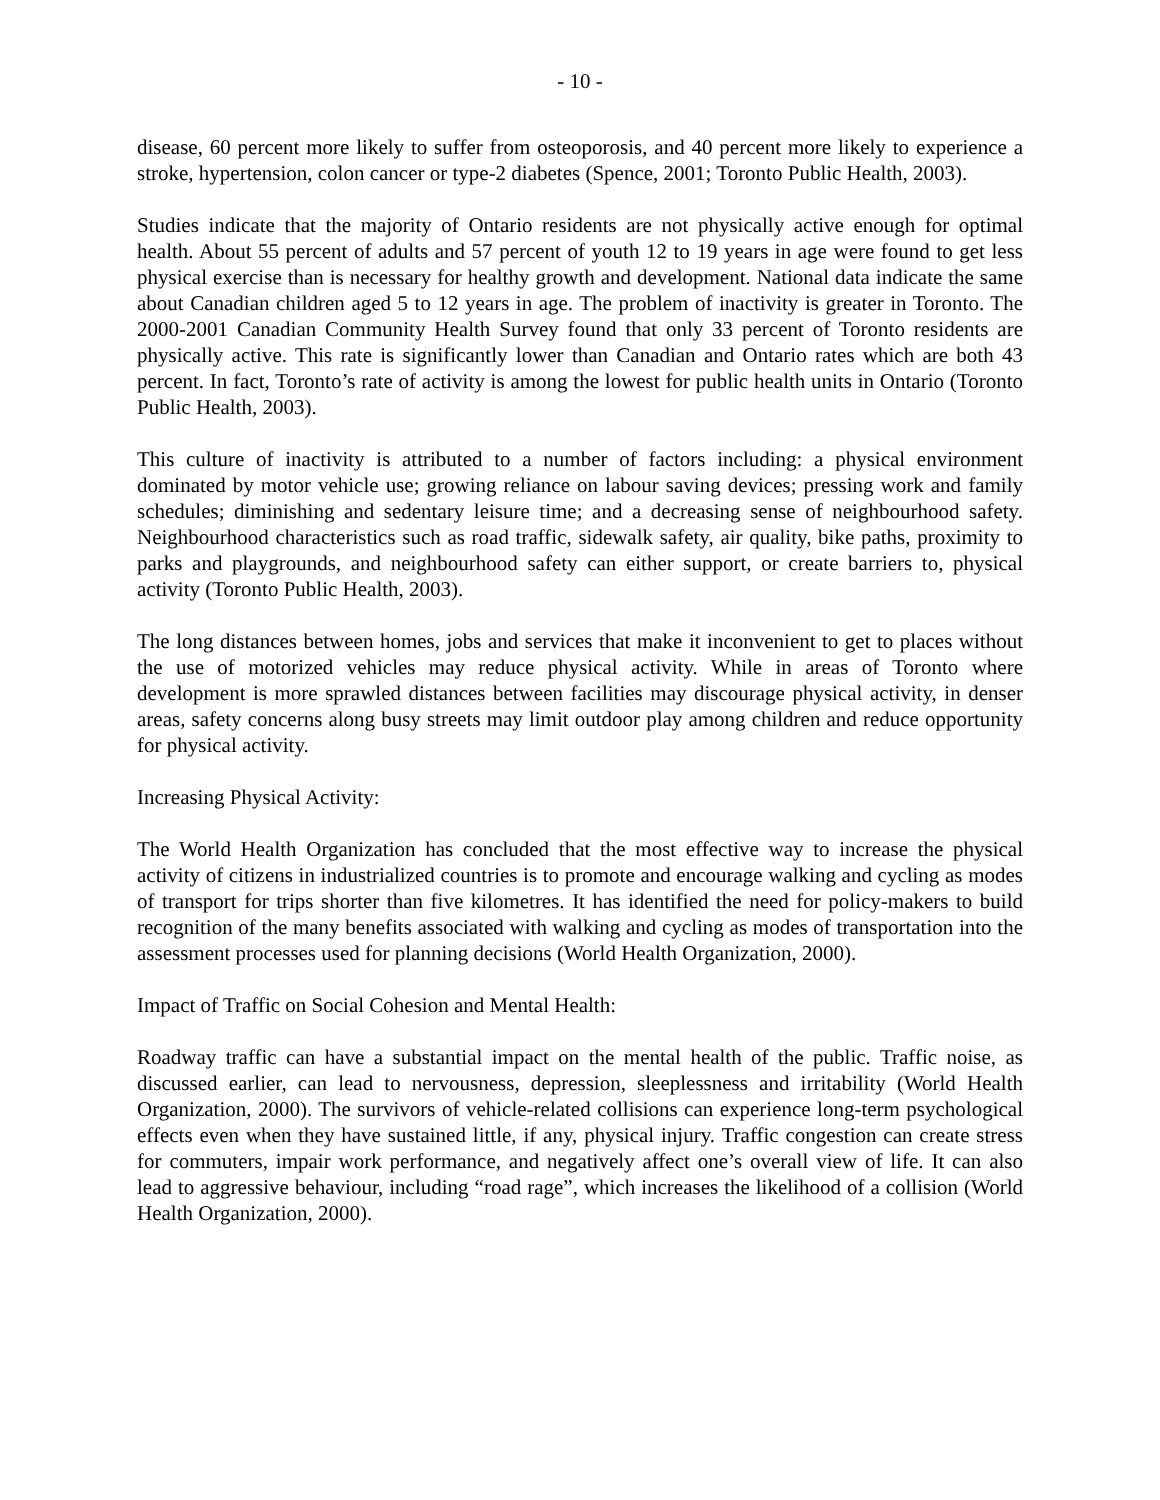- 10 -
disease, 60 percent more likely to suffer from osteoporosis, and 40 percent more likely to experience a stroke, hypertension, colon cancer or type-2 diabetes (Spence, 2001; Toronto Public Health, 2003).
Studies indicate that the majority of Ontario residents are not physically active enough for optimal health. About 55 percent of adults and 57 percent of youth 12 to 19 years in age were found to get less physical exercise than is necessary for healthy growth and development. National data indicate the same about Canadian children aged 5 to 12 years in age. The problem of inactivity is greater in Toronto. The 2000-2001 Canadian Community Health Survey found that only 33 percent of Toronto residents are physically active. This rate is significantly lower than Canadian and Ontario rates which are both 43 percent. In fact, Toronto’s rate of activity is among the lowest for public health units in Ontario (Toronto Public Health, 2003).
This culture of inactivity is attributed to a number of factors including: a physical environment dominated by motor vehicle use; growing reliance on labour saving devices; pressing work and family schedules; diminishing and sedentary leisure time; and a decreasing sense of neighbourhood safety. Neighbourhood characteristics such as road traffic, sidewalk safety, air quality, bike paths, proximity to parks and playgrounds, and neighbourhood safety can either support, or create barriers to, physical activity (Toronto Public Health, 2003).
The long distances between homes, jobs and services that make it inconvenient to get to places without the use of motorized vehicles may reduce physical activity. While in areas of Toronto where development is more sprawled distances between facilities may discourage physical activity, in denser areas, safety concerns along busy streets may limit outdoor play among children and reduce opportunity for physical activity.
Increasing Physical Activity:
The World Health Organization has concluded that the most effective way to increase the physical activity of citizens in industrialized countries is to promote and encourage walking and cycling as modes of transport for trips shorter than five kilometres. It has identified the need for policy-makers to build recognition of the many benefits associated with walking and cycling as modes of transportation into the assessment processes used for planning decisions (World Health Organization, 2000).
Impact of Traffic on Social Cohesion and Mental Health:
Roadway traffic can have a substantial impact on the mental health of the public. Traffic noise, as discussed earlier, can lead to nervousness, depression, sleeplessness and irritability (World Health Organization, 2000). The survivors of vehicle-related collisions can experience long-term psychological effects even when they have sustained little, if any, physical injury. Traffic congestion can create stress for commuters, impair work performance, and negatively affect one’s overall view of life. It can also lead to aggressive behaviour, including “road rage”, which increases the likelihood of a collision (World Health Organization, 2000).